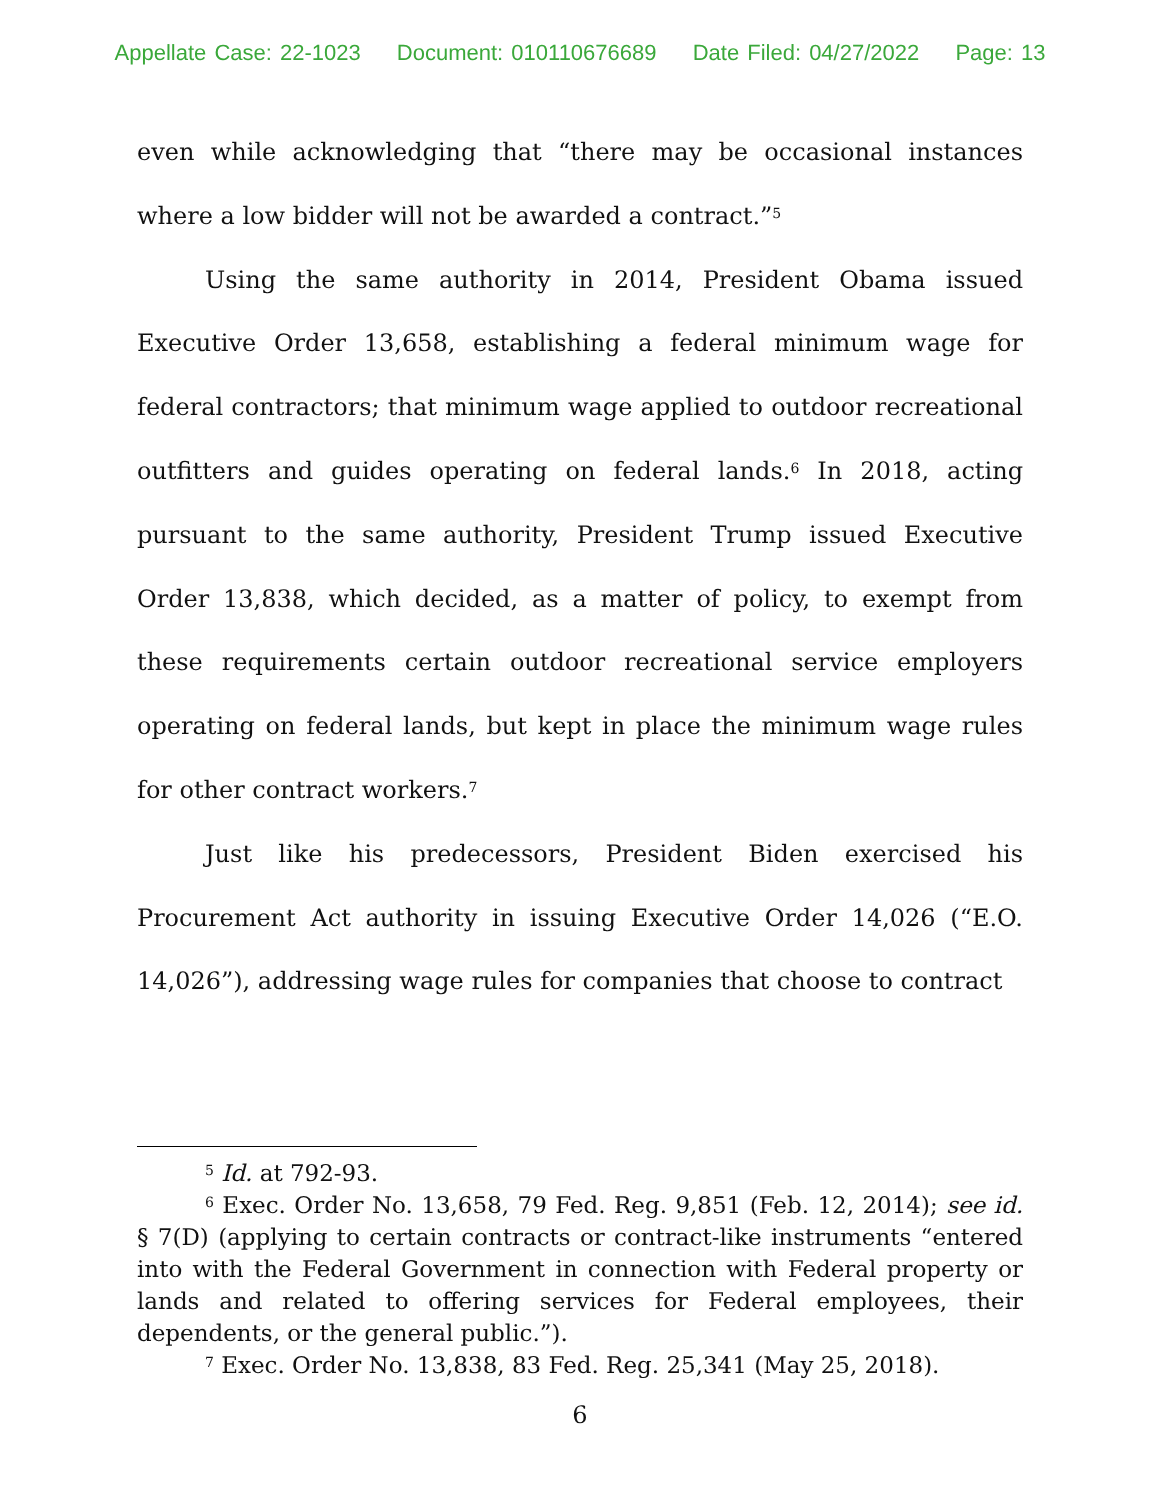Appellate Case: 22-1023 Document: 010110676689 Date Filed: 04/27/2022 Page: 13
even while acknowledging that “there may be occasional instances where a low bidder will not be awarded a contract.”<sup>5</sup>
Using the same authority in 2014, President Obama issued Executive Order 13,658, establishing a federal minimum wage for federal contractors; that minimum wage applied to outdoor recreational outfitters and guides operating on federal lands.<sup>6</sup> In 2018, acting pursuant to the same authority, President Trump issued Executive Order 13,838, which decided, as a matter of policy, to exempt from these requirements certain outdoor recreational service employers operating on federal lands, but kept in place the minimum wage rules for other contract workers.<sup>7</sup>
Just like his predecessors, President Biden exercised his Procurement Act authority in issuing Executive Order 14,026 (“E.O. 14,026”), addressing wage rules for companies that choose to contract
<sup>5</sup> Id. at 792-93.
<sup>6</sup> Exec. Order No. 13,658, 79 Fed. Reg. 9,851 (Feb. 12, 2014); see id. § 7(D) (applying to certain contracts or contract-like instruments “entered into with the Federal Government in connection with Federal property or lands and related to offering services for Federal employees, their dependents, or the general public.”).
<sup>7</sup> Exec. Order No. 13,838, 83 Fed. Reg. 25,341 (May 25, 2018).
6